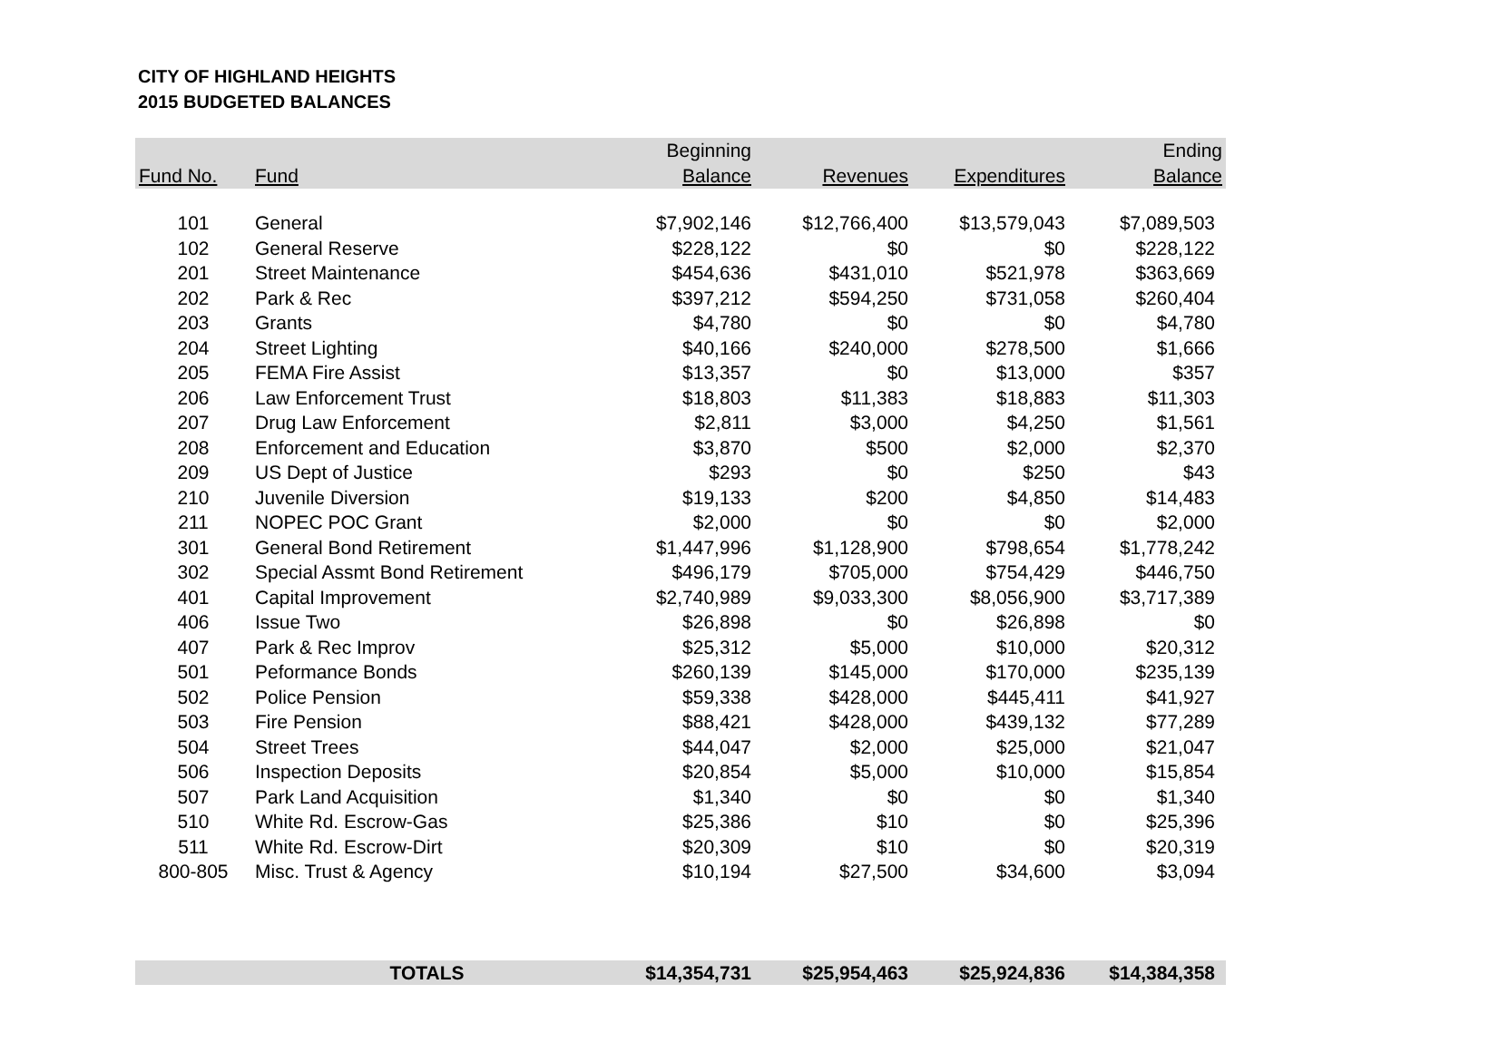CITY OF HIGHLAND HEIGHTS
2015 BUDGETED BALANCES
| Fund No. | Fund | Beginning Balance | Revenues | Expenditures | Ending Balance |
| --- | --- | --- | --- | --- | --- |
| 101 | General | $7,902,146 | $12,766,400 | $13,579,043 | $7,089,503 |
| 102 | General Reserve | $228,122 | $0 | $0 | $228,122 |
| 201 | Street Maintenance | $454,636 | $431,010 | $521,978 | $363,669 |
| 202 | Park & Rec | $397,212 | $594,250 | $731,058 | $260,404 |
| 203 | Grants | $4,780 | $0 | $0 | $4,780 |
| 204 | Street Lighting | $40,166 | $240,000 | $278,500 | $1,666 |
| 205 | FEMA Fire Assist | $13,357 | $0 | $13,000 | $357 |
| 206 | Law Enforcement Trust | $18,803 | $11,383 | $18,883 | $11,303 |
| 207 | Drug Law Enforcement | $2,811 | $3,000 | $4,250 | $1,561 |
| 208 | Enforcement and Education | $3,870 | $500 | $2,000 | $2,370 |
| 209 | US Dept of Justice | $293 | $0 | $250 | $43 |
| 210 | Juvenile Diversion | $19,133 | $200 | $4,850 | $14,483 |
| 211 | NOPEC POC Grant | $2,000 | $0 | $0 | $2,000 |
| 301 | General Bond Retirement | $1,447,996 | $1,128,900 | $798,654 | $1,778,242 |
| 302 | Special Assmt Bond Retirement | $496,179 | $705,000 | $754,429 | $446,750 |
| 401 | Capital Improvement | $2,740,989 | $9,033,300 | $8,056,900 | $3,717,389 |
| 406 | Issue Two | $26,898 | $0 | $26,898 | $0 |
| 407 | Park & Rec Improv | $25,312 | $5,000 | $10,000 | $20,312 |
| 501 | Peformance Bonds | $260,139 | $145,000 | $170,000 | $235,139 |
| 502 | Police Pension | $59,338 | $428,000 | $445,411 | $41,927 |
| 503 | Fire Pension | $88,421 | $428,000 | $439,132 | $77,289 |
| 504 | Street Trees | $44,047 | $2,000 | $25,000 | $21,047 |
| 506 | Inspection Deposits | $20,854 | $5,000 | $10,000 | $15,854 |
| 507 | Park Land Acquisition | $1,340 | $0 | $0 | $1,340 |
| 510 | White Rd. Escrow-Gas | $25,386 | $10 | $0 | $25,396 |
| 511 | White Rd. Escrow-Dirt | $20,309 | $10 | $0 | $20,319 |
| 800-805 | Misc. Trust & Agency | $10,194 | $27,500 | $34,600 | $3,094 |
| | TOTALS | $14,354,731 | $25,954,463 | $25,924,836 | $14,384,358 |